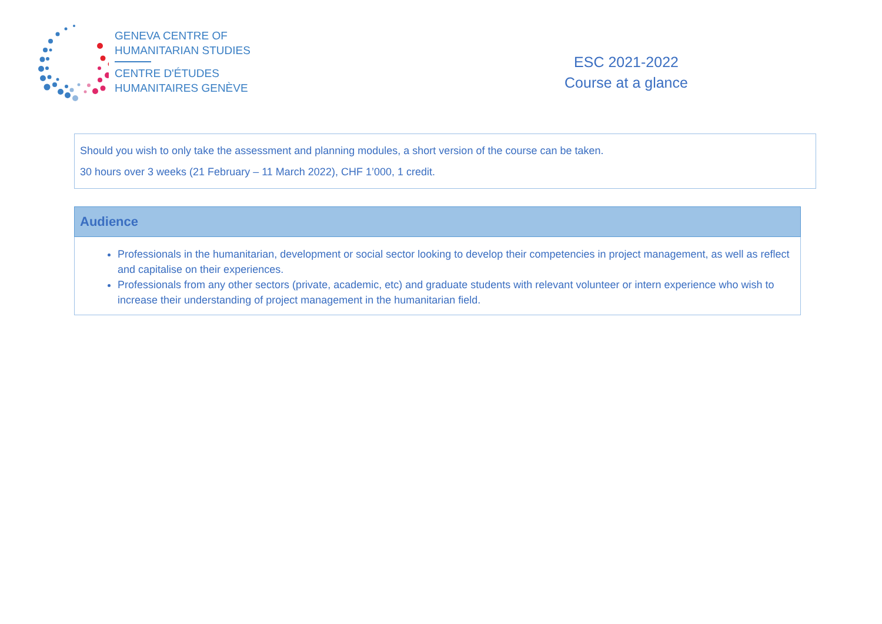GENEVA CENTRE OF
HUMANITARIAN STUDIES
CENTRE D'ÉTUDES
HUMANITAIRES GENÈVE
ESC 2021-2022
Course at a glance
Should you wish to only take the assessment and planning modules, a short version of the course can be taken.
30 hours over 3 weeks (21 February – 11 March 2022), CHF 1’000, 1 credit.
| Audience |
| --- |
| Professionals in the humanitarian, development or social sector looking to develop their competencies in project management, as well as reflect and capitalise on their experiences. Professionals from any other sectors (private, academic, etc) and graduate students with relevant volunteer or intern experience who wish to increase their understanding of project management in the humanitarian field. |